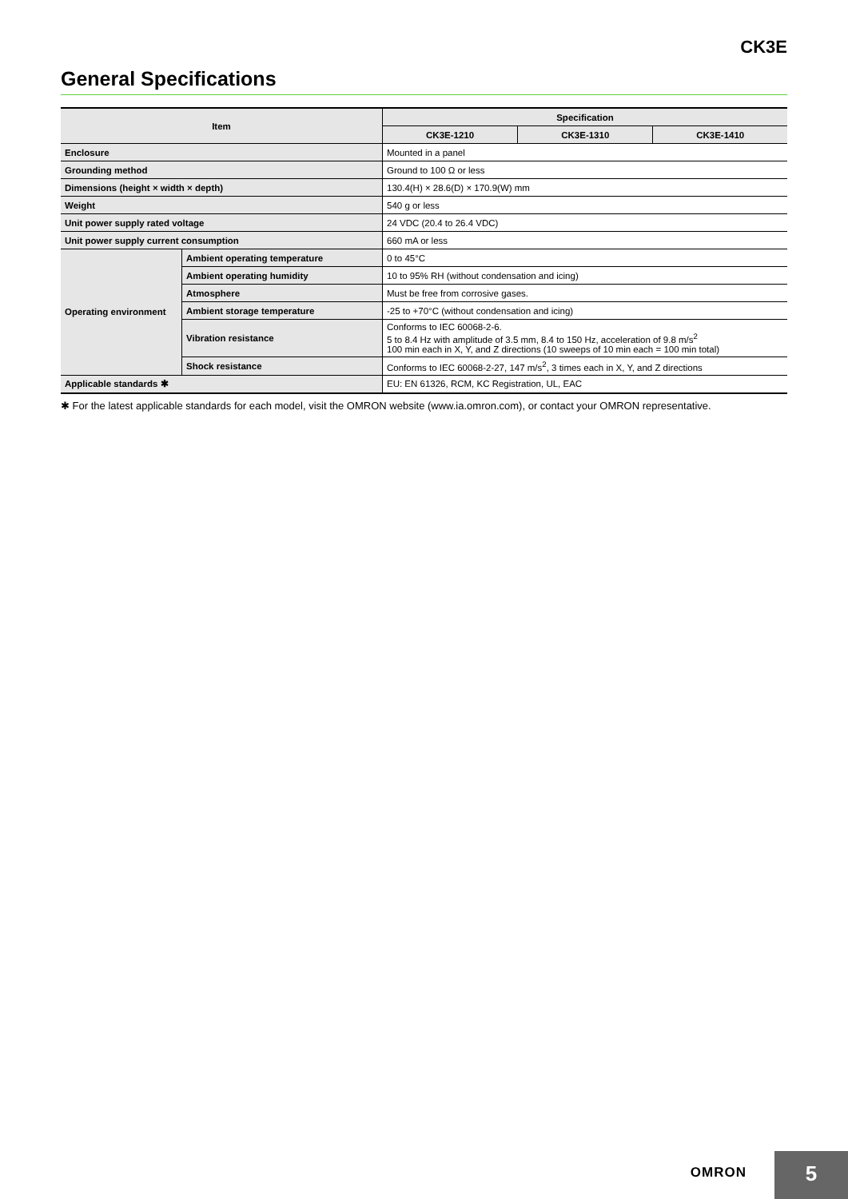CK3E
General Specifications
| Item | | Specification | | |
| --- | --- | --- | --- | --- |
| | | CK3E-1210 | CK3E-1310 | CK3E-1410 |
| Enclosure | | Mounted in a panel | | |
| Grounding method | | Ground to 100 Ω or less | | |
| Dimensions (height × width × depth) | | 130.4(H) × 28.6(D) × 170.9(W) mm | | |
| Weight | | 540 g or less | | |
| Unit power supply rated voltage | | 24 VDC (20.4 to 26.4 VDC) | | |
| Unit power supply current consumption | | 660 mA or less | | |
| Operating environment | Ambient operating temperature | 0 to 45°C | | |
| | Ambient operating humidity | 10 to 95% RH (without condensation and icing) | | |
| | Atmosphere | Must be free from corrosive gases. | | |
| | Ambient storage temperature | -25 to +70°C (without condensation and icing) | | |
| | Vibration resistance | Conforms to IEC 60068-2-6. 5 to 8.4 Hz with amplitude of 3.5 mm, 8.4 to 150 Hz, acceleration of 9.8 m/s<sup>2</sup> 100 min each in X, Y, and Z directions (10 sweeps of 10 min each = 100 min total) | | |
| | Shock resistance | Conforms to IEC 60068-2-27, 147 m/s<sup>2</sup>, 3 times each in X, Y, and Z directions | | |
| Applicable standards ✱ | | EU: EN 61326, RCM, KC Registration, UL, EAC | | |
✱ For the latest applicable standards for each model, visit the OMRON website (www.ia.omron.com), or contact your OMRON representative.
OMRON
5